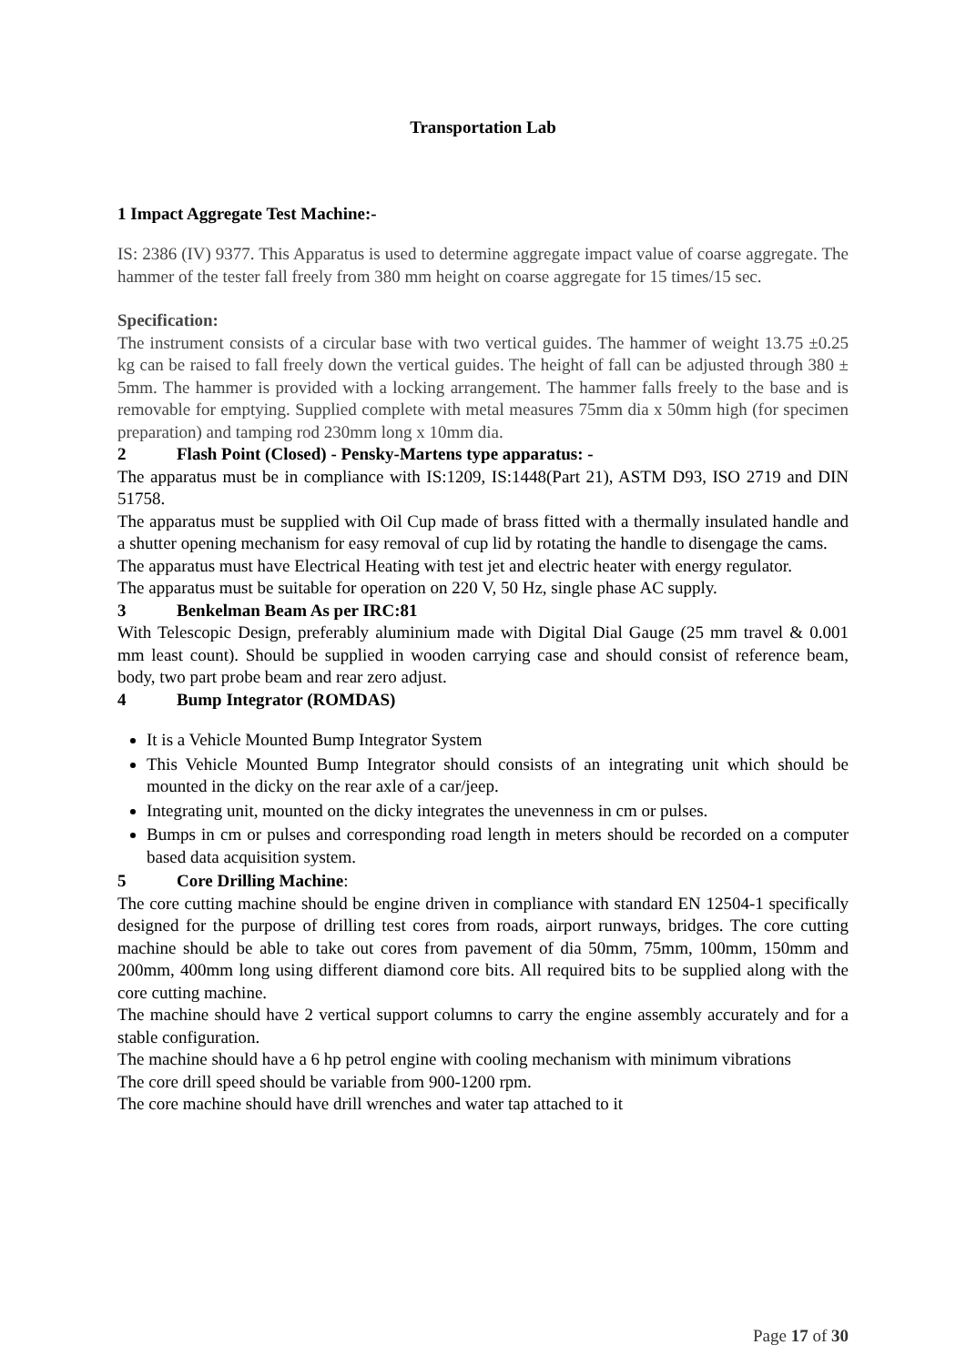Transportation Lab
1 Impact Aggregate Test Machine:-
IS: 2386 (IV) 9377. This Apparatus is used to determine aggregate impact value of coarse aggregate. The hammer of the tester fall freely from 380 mm height on coarse aggregate for 15 times/15 sec.
Specification:
The instrument consists of a circular base with two vertical guides. The hammer of weight 13.75 ±0.25 kg can be raised to fall freely down the vertical guides. The height of fall can be adjusted through 380 ± 5mm. The hammer is provided with a locking arrangement. The hammer falls freely to the base and is removable for emptying. Supplied complete with metal measures 75mm dia x 50mm high (for specimen preparation) and tamping rod 230mm long x 10mm dia.
2 Flash Point (Closed) - Pensky-Martens type apparatus: -
The apparatus must be in compliance with IS:1209, IS:1448(Part 21), ASTM D93, ISO 2719 and DIN 51758.
The apparatus must be supplied with Oil Cup made of brass fitted with a thermally insulated handle and a shutter opening mechanism for easy removal of cup lid by rotating the handle to disengage the cams.
The apparatus must have Electrical Heating with test jet and electric heater with energy regulator.
The apparatus must be suitable for operation on 220 V, 50 Hz, single phase AC supply.
3 Benkelman Beam As per IRC:81
With Telescopic Design, preferably aluminium made with Digital Dial Gauge (25 mm travel & 0.001 mm least count). Should be supplied in wooden carrying case and should consist of reference beam, body, two part probe beam and rear zero adjust.
4 Bump Integrator (ROMDAS)
It is a Vehicle Mounted Bump Integrator System
This Vehicle Mounted Bump Integrator should consists of an integrating unit which should be mounted in the dicky on the rear axle of a car/jeep.
Integrating unit, mounted on the dicky integrates the unevenness in cm or pulses.
Bumps in cm or pulses and corresponding road length in meters should be recorded on a computer based data acquisition system.
5 Core Drilling Machine:
The core cutting machine should be engine driven in compliance with standard EN 12504-1 specifically designed for the purpose of drilling test cores from roads, airport runways, bridges. The core cutting machine should be able to take out cores from pavement of dia 50mm, 75mm, 100mm, 150mm and 200mm, 400mm long using different diamond core bits. All required bits to be supplied along with the core cutting machine.
The machine should have 2 vertical support columns to carry the engine assembly accurately and for a stable configuration.
The machine should have a 6 hp petrol engine with cooling mechanism with minimum vibrations
The core drill speed should be variable from 900-1200 rpm.
The core machine should have drill wrenches and water tap attached to it
Page 17 of 30